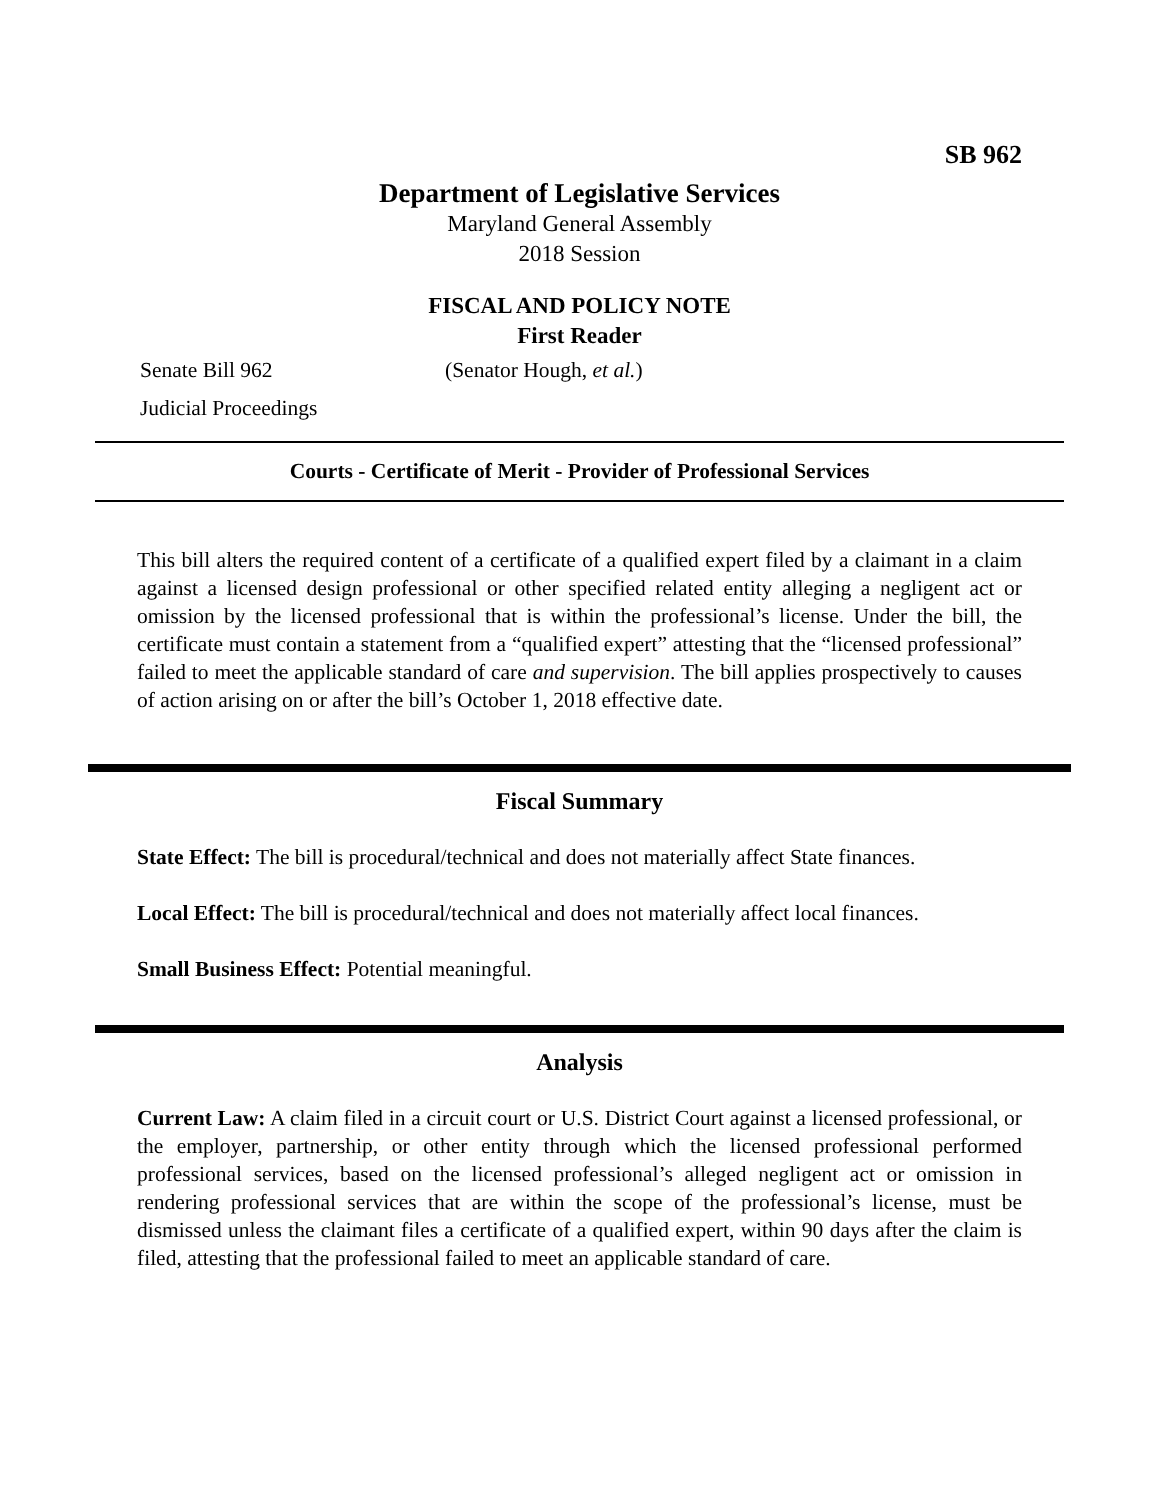SB 962
Department of Legislative Services
Maryland General Assembly
2018 Session
FISCAL AND POLICY NOTE
First Reader
Senate Bill 962 (Senator Hough, et al.)
Judicial Proceedings
Courts - Certificate of Merit - Provider of Professional Services
This bill alters the required content of a certificate of a qualified expert filed by a claimant in a claim against a licensed design professional or other specified related entity alleging a negligent act or omission by the licensed professional that is within the professional’s license. Under the bill, the certificate must contain a statement from a “qualified expert” attesting that the “licensed professional” failed to meet the applicable standard of care and supervision. The bill applies prospectively to causes of action arising on or after the bill’s October 1, 2018 effective date.
Fiscal Summary
State Effect: The bill is procedural/technical and does not materially affect State finances.
Local Effect: The bill is procedural/technical and does not materially affect local finances.
Small Business Effect: Potential meaningful.
Analysis
Current Law: A claim filed in a circuit court or U.S. District Court against a licensed professional, or the employer, partnership, or other entity through which the licensed professional performed professional services, based on the licensed professional’s alleged negligent act or omission in rendering professional services that are within the scope of the professional’s license, must be dismissed unless the claimant files a certificate of a qualified expert, within 90 days after the claim is filed, attesting that the professional failed to meet an applicable standard of care.